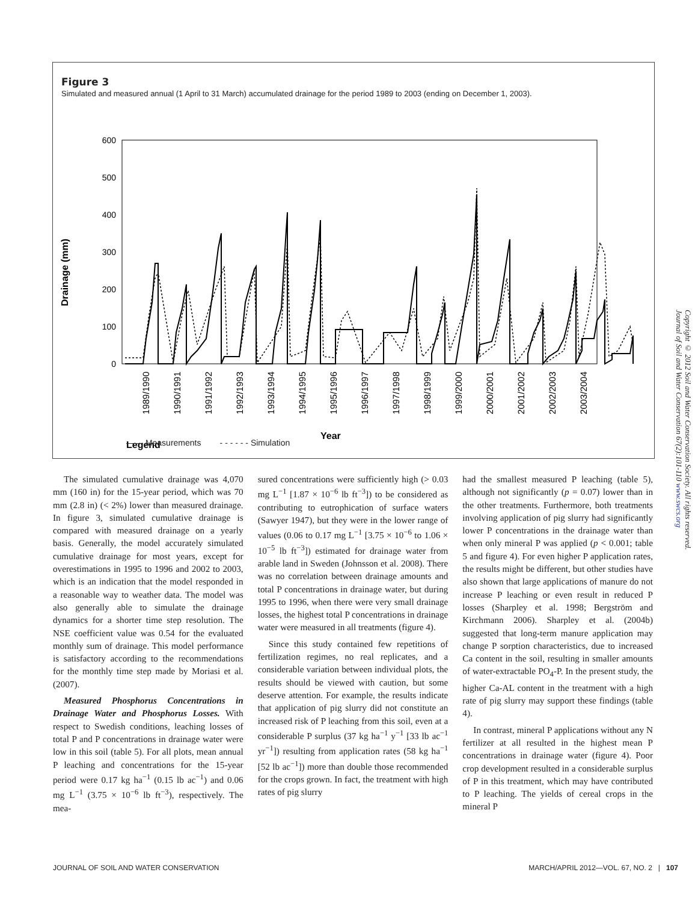Figure 3
Simulated and measured annual (1 April to 31 March) accumulated drainage for the period 1989 to 2003 (ending on December 1, 2003).
Drainage (mm)
0
100
200
300
400
500
600
1989/1990
1990/1991
1991/1992
1992/1993
1993/1994
1994/1995
1995/1996
1996/1997
1997/1998
1998/1999
1999/2000
2000/2001
2001/2002
2002/2003
2003/2004
Year
Legend
—— Measurements - - - - - - Simulation
The simulated cumulative drainage was 4,070 mm (160 in) for the 15-year period, which was 70 mm (2.8 in) (< 2%) lower than measured drainage. In figure 3, simulated cumulative drainage is compared with measured drainage on a yearly basis. Generally, the model accurately simulated cumulative drainage for most years, except for overestimations in 1995 to 1996 and 2002 to 2003, which is an indication that the model responded in a reasonable way to weather data. The model was also generally able to simulate the drainage dynamics for a shorter time step resolution. The NSE coefficient value was 0.54 for the evaluated monthly sum of drainage. This model performance is satisfactory according to the recommendations for the monthly time step made by Moriasi et al. (2007).
Measured Phosphorus Concentrations in Drainage Water and Phosphorus Losses. With respect to Swedish conditions, leaching losses of total P and P concentrations in drainage water were low in this soil (table 5). For all plots, mean annual P leaching and concentrations for the 15-year period were 0.17 kg ha<sup>−1</sup> (0.15 lb ac<sup>−1</sup>) and 0.06 mg L<sup>−1</sup> (3.75 × 10<sup>−6</sup> lb ft<sup>−3</sup>), respectively. The mea-
sured concentrations were sufficiently high (> 0.03 mg L<sup>−1</sup> [1.87 × 10<sup>−6</sup> lb ft<sup>−3</sup>]) to be considered as contributing to eutrophication of surface waters (Sawyer 1947), but they were in the lower range of values (0.06 to 0.17 mg L<sup>−1</sup> [3.75 × 10<sup>−6</sup> to 1.06 × 10<sup>−5</sup> lb ft<sup>−3</sup>]) estimated for drainage water from arable land in Sweden (Johnsson et al. 2008). There was no correlation between drainage amounts and total P concentrations in drainage water, but during 1995 to 1996, when there were very small drainage losses, the highest total P concentrations in drainage water were measured in all treatments (figure 4).
Since this study contained few repetitions of fertilization regimes, no real replicates, and a considerable variation between individual plots, the results should be viewed with caution, but some deserve attention. For example, the results indicate that application of pig slurry did not constitute an increased risk of P leaching from this soil, even at a considerable P surplus (37 kg ha<sup>−1</sup> y<sup>−1</sup> [33 lb ac<sup>−1</sup> yr<sup>−1</sup>]) resulting from application rates (58 kg ha<sup>−1</sup> [52 lb ac<sup>−1</sup>]) more than double those recommended for the crops grown. In fact, the treatment with high rates of pig slurry
had the smallest measured P leaching (table 5), although not significantly (p = 0.07) lower than in the other treatments. Furthermore, both treatments involving application of pig slurry had significantly lower P concentrations in the drainage water than when only mineral P was applied (p < 0.001; table 5 and figure 4). For even higher P application rates, the results might be different, but other studies have also shown that large applications of manure do not increase P leaching or even result in reduced P losses (Sharpley et al. 1998; Bergström and Kirchmann 2006). Sharpley et al. (2004b) suggested that long-term manure application may change P sorption characteristics, due to increased Ca content in the soil, resulting in smaller amounts of water-extractable PO<sub>4</sub>-P. In the present study, the higher Ca-AL content in the treatment with a high rate of pig slurry may support these findings (table 4).
In contrast, mineral P applications without any N fertilizer at all resulted in the highest mean P concentrations in drainage water (figure 4). Poor crop development resulted in a considerable surplus of P in this treatment, which may have contributed to P leaching. The yields of cereal crops in the mineral P
Copyright © 2012 Soil and Water Conservation Society. All rights reserved.
Journal of Soil and Water Conservation 67(2):101-110 www.swcs.org
JOURNAL OF SOIL AND WATER CONSERVATION MARCH/APRIL 2012—VOL. 67, NO. 2 | 107